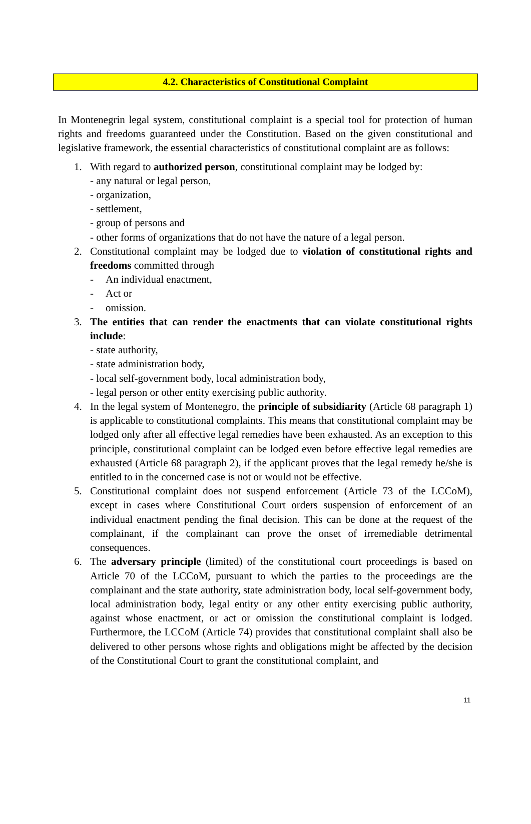4.2. Characteristics of Constitutional Complaint
In Montenegrin legal system, constitutional complaint is a special tool for protection of human rights and freedoms guaranteed under the Constitution. Based on the given constitutional and legislative framework, the essential characteristics of constitutional complaint are as follows:
1. With regard to authorized person, constitutional complaint may be lodged by:
- any natural or legal person,
- organization,
- settlement,
- group of persons and
- other forms of organizations that do not have the nature of a legal person.
2. Constitutional complaint may be lodged due to violation of constitutional rights and freedoms committed through
- An individual enactment,
- Act or
- omission.
3. The entities that can render the enactments that can violate constitutional rights include:
- state authority,
- state administration body,
- local self-government body, local administration body,
- legal person or other entity exercising public authority.
4. In the legal system of Montenegro, the principle of subsidiarity (Article 68 paragraph 1) is applicable to constitutional complaints. This means that constitutional complaint may be lodged only after all effective legal remedies have been exhausted. As an exception to this principle, constitutional complaint can be lodged even before effective legal remedies are exhausted (Article 68 paragraph 2), if the applicant proves that the legal remedy he/she is entitled to in the concerned case is not or would not be effective.
5. Constitutional complaint does not suspend enforcement (Article 73 of the LCCoM), except in cases where Constitutional Court orders suspension of enforcement of an individual enactment pending the final decision. This can be done at the request of the complainant, if the complainant can prove the onset of irremediable detrimental consequences.
6. The adversary principle (limited) of the constitutional court proceedings is based on Article 70 of the LCCoM, pursuant to which the parties to the proceedings are the complainant and the state authority, state administration body, local self-government body, local administration body, legal entity or any other entity exercising public authority, against whose enactment, or act or omission the constitutional complaint is lodged. Furthermore, the LCCoM (Article 74) provides that constitutional complaint shall also be delivered to other persons whose rights and obligations might be affected by the decision of the Constitutional Court to grant the constitutional complaint, and
11